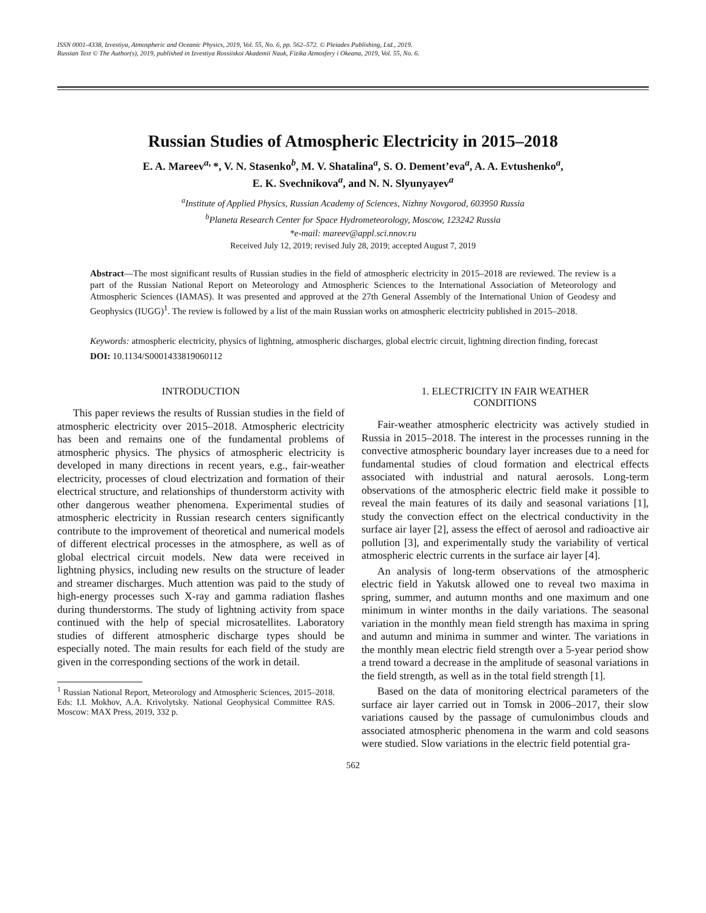ISSN 0001-4338, Izvestiya, Atmospheric and Oceanic Physics, 2019, Vol. 55, No. 6, pp. 562–572. © Pleiades Publishing, Ltd., 2019.
Russian Text © The Author(s), 2019, published in Izvestiya Rossiiskoi Akademii Nauk, Fizika Atmosfery i Okeana, 2019, Vol. 55, No. 6.
Russian Studies of Atmospheric Electricity in 2015–2018
E. A. Mareev<sup>a,</sup>*, V. N. Stasenko<sup>b</sup>, M. V. Shatalina<sup>a</sup>, S. O. Dement’eva<sup>a</sup>, A. A. Evtushenko<sup>a</sup>,
E. K. Svechnikova<sup>a</sup>, and N. N. Slyunyayev<sup>a</sup>
<sup>a</sup> Institute of Applied Physics, Russian Academy of Sciences, Nizhny Novgorod, 603950 Russia
<sup>b</sup> Planeta Research Center for Space Hydrometeorology, Moscow, 123242 Russia
*e-mail: mareev@appl.sci.nnov.ru
Received July 12, 2019; revised July 28, 2019; accepted August 7, 2019
Abstract—The most significant results of Russian studies in the field of atmospheric electricity in 2015–2018 are reviewed. The review is a part of the Russian National Report on Meteorology and Atmospheric Sciences to the International Association of Meteorology and Atmospheric Sciences (IAMAS). It was presented and approved at the 27th General Assembly of the International Union of Geodesy and Geophysics (IUGG)<sup>1</sup>. The review is followed by a list of the main Russian works on atmospheric electricity published in 2015–2018.
Keywords: atmospheric electricity, physics of lightning, atmospheric discharges, global electric circuit, lightning direction finding, forecast
DOI: 10.1134/S0001433819060112
INTRODUCTION
This paper reviews the results of Russian studies in the field of atmospheric electricity over 2015–2018. Atmospheric electricity has been and remains one of the fundamental problems of atmospheric physics. The physics of atmospheric electricity is developed in many directions in recent years, e.g., fair-weather electricity, processes of cloud electrization and formation of their electrical structure, and relationships of thunderstorm activity with other dangerous weather phenomena. Experimental studies of atmospheric electricity in Russian research centers significantly contribute to the improvement of theoretical and numerical models of different electrical processes in the atmosphere, as well as of global electrical circuit models. New data were received in lightning physics, including new results on the structure of leader and streamer discharges. Much attention was paid to the study of high-energy processes such X-ray and gamma radiation flashes during thunderstorms. The study of lightning activity from space continued with the help of special microsatellites. Laboratory studies of different atmospheric discharge types should be especially noted. The main results for each field of the study are given in the corresponding sections of the work in detail.
<sup>1</sup> Russian National Report, Meteorology and Atmospheric Sciences, 2015–2018. Eds: I.I. Mokhov, A.A. Krivolytsky. National Geophysical Committee RAS. Moscow: MAX Press, 2019, 332 p.
1. ELECTRICITY IN FAIR WEATHER
CONDITIONS
Fair-weather atmospheric electricity was actively studied in Russia in 2015–2018. The interest in the processes running in the convective atmospheric boundary layer increases due to a need for fundamental studies of cloud formation and electrical effects associated with industrial and natural aerosols. Long-term observations of the atmospheric electric field make it possible to reveal the main features of its daily and seasonal variations [1], study the convection effect on the electrical conductivity in the surface air layer [2], assess the effect of aerosol and radioactive air pollution [3], and experimentally study the variability of vertical atmospheric electric currents in the surface air layer [4].
An analysis of long-term observations of the atmospheric electric field in Yakutsk allowed one to reveal two maxima in spring, summer, and autumn months and one maximum and one minimum in winter months in the daily variations. The seasonal variation in the monthly mean field strength has maxima in spring and autumn and minima in summer and winter. The variations in the monthly mean electric field strength over a 5-year period show a trend toward a decrease in the amplitude of seasonal variations in the field strength, as well as in the total field strength [1].
Based on the data of monitoring electrical parameters of the surface air layer carried out in Tomsk in 2006–2017, their slow variations caused by the passage of cumulonimbus clouds and associated atmospheric phenomena in the warm and cold seasons were studied. Slow variations in the electric field potential gra-
562